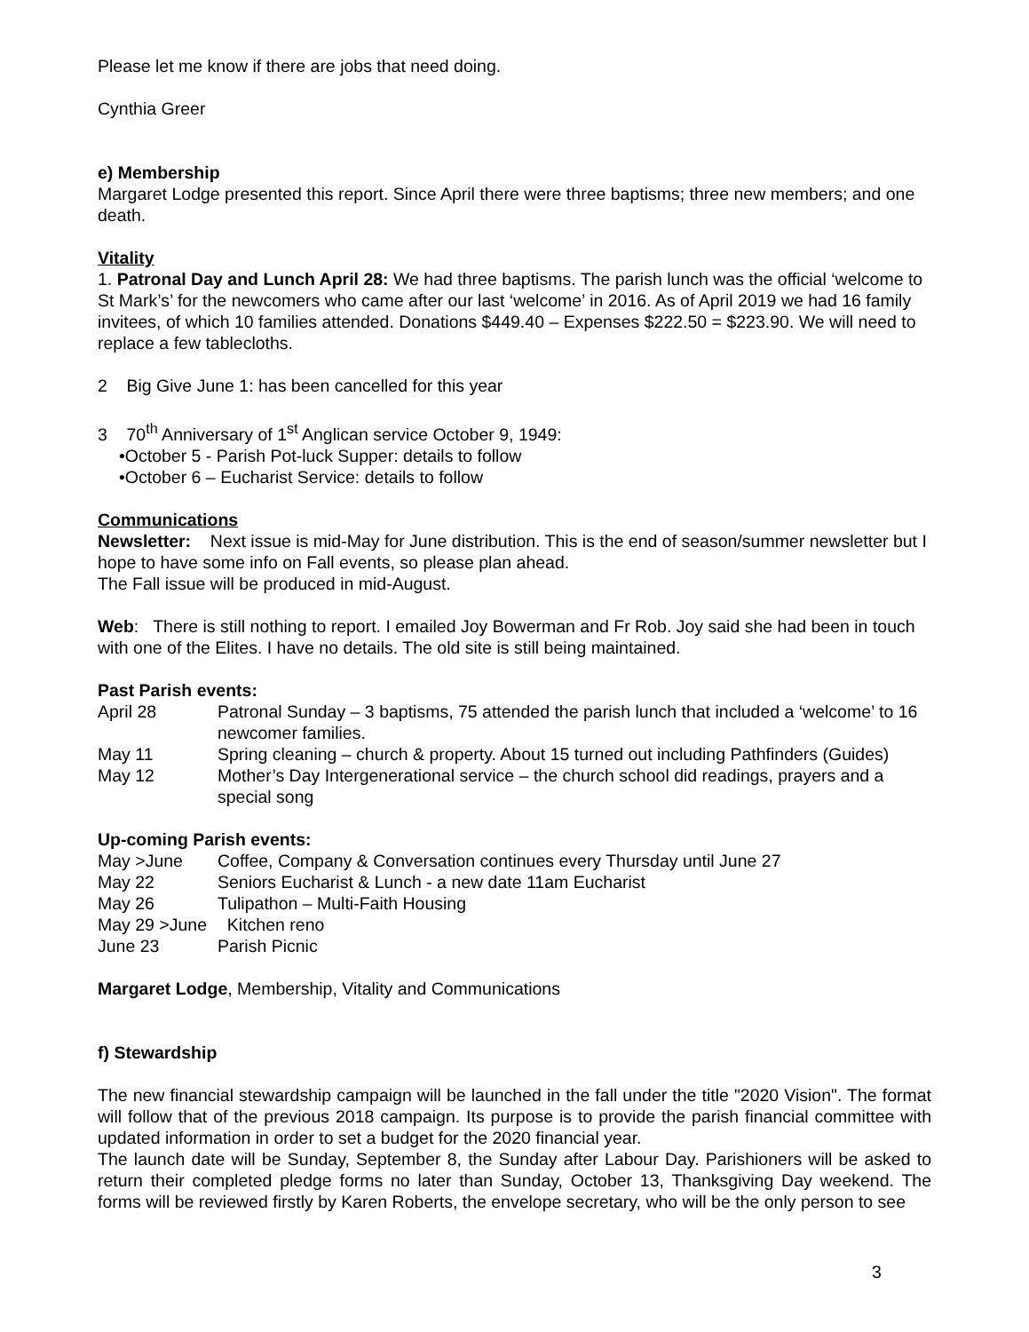Please let me know if there are jobs that need doing.
Cynthia Greer
e) Membership
Margaret Lodge presented this report. Since April there were three baptisms; three new members; and one death.
Vitality
1. Patronal Day and Lunch April 28: We had three baptisms. The parish lunch was the official ‘welcome to St Mark’s’ for the newcomers who came after our last ‘welcome’ in 2016. As of April 2019 we had 16 family invitees, of which 10 families attended. Donations $449.40 – Expenses $222.50 = $223.90. We will need to replace a few tablecloths.
2 Big Give June 1: has been cancelled for this year
3 70<sup>th</sup> Anniversary of 1<sup>st</sup> Anglican service October 9, 1949:
•October 5 - Parish Pot-luck Supper: details to follow
•October 6 – Eucharist Service: details to follow
Communications
Newsletter: Next issue is mid-May for June distribution. This is the end of season/summer newsletter but I hope to have some info on Fall events, so please plan ahead.
The Fall issue will be produced in mid-August.
Web: There is still nothing to report. I emailed Joy Bowerman and Fr Rob. Joy said she had been in touch with one of the Elites. I have no details. The old site is still being maintained.
Past Parish events:
| April 28 | Patronal Sunday – 3 baptisms, 75 attended the parish lunch that included a ‘welcome’ to 16 newcomer families. |
| May 11 | Spring cleaning – church & property. About 15 turned out including Pathfinders (Guides) |
| May 12 | Mother’s Day Intergenerational service – the church school did readings, prayers and a special song |
Up-coming Parish events:
| May >June | Coffee, Company & Conversation continues every Thursday until June 27 |
| May 22 | Seniors Eucharist & Lunch - a new date 11am Eucharist |
| May 26 | Tulipathon – Multi-Faith Housing |
| May 29 >June | Kitchen reno |
| June 23 | Parish Picnic |
Margaret Lodge, Membership, Vitality and Communications
f) Stewardship
The new financial stewardship campaign will be launched in the fall under the title "2020 Vision". The format will follow that of the previous 2018 campaign. Its purpose is to provide the parish financial committee with updated information in order to set a budget for the 2020 financial year.
The launch date will be Sunday, September 8, the Sunday after Labour Day. Parishioners will be asked to return their completed pledge forms no later than Sunday, October 13, Thanksgiving Day weekend. The forms will be reviewed firstly by Karen Roberts, the envelope secretary, who will be the only person to see
3